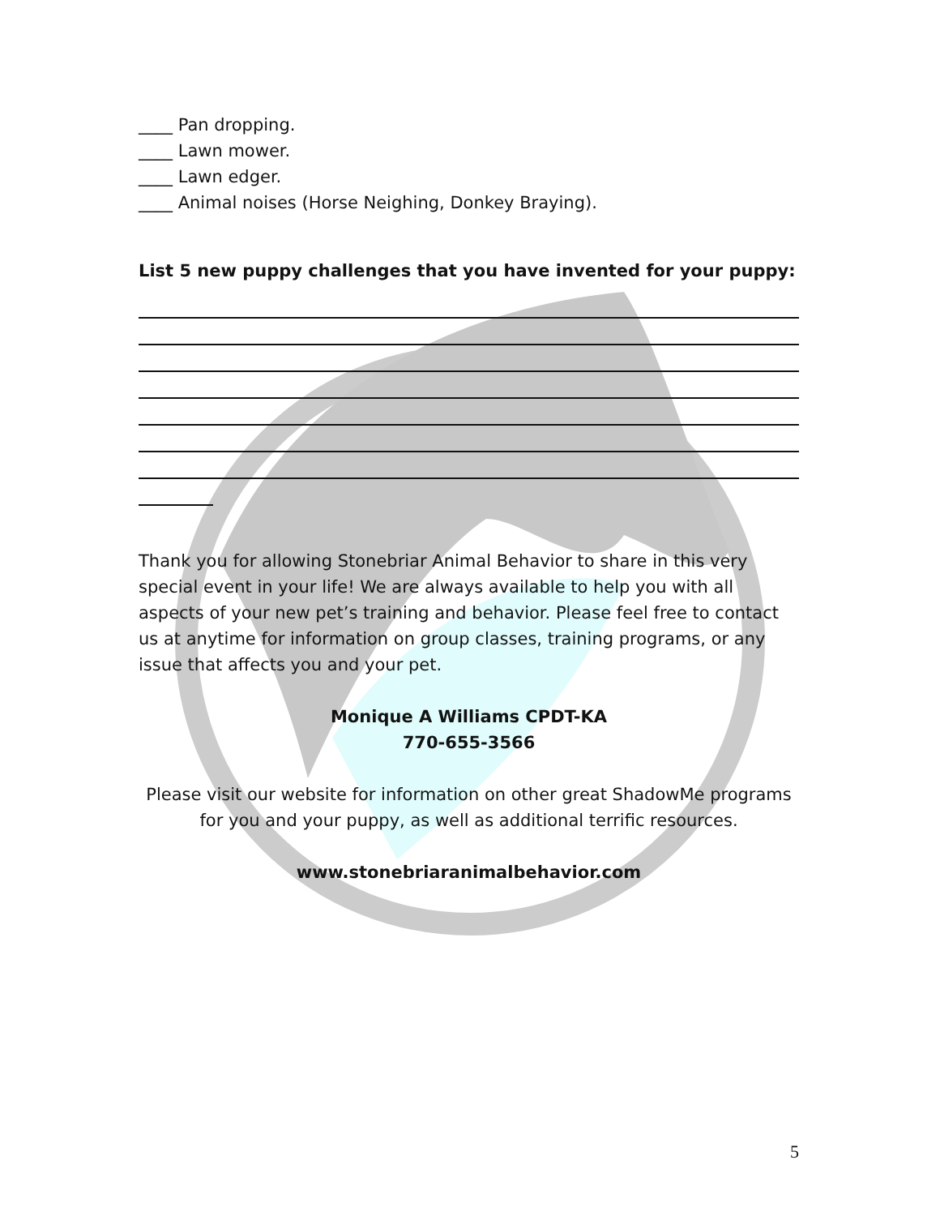____ Pan dropping.
____ Lawn mower.
____ Lawn edger.
____ Animal noises (Horse Neighing, Donkey Braying).
List 5 new puppy challenges that you have invented for your puppy:
Thank you for allowing Stonebriar Animal Behavior to share in this very special event in your life! We are always available to help you with all aspects of your new pet’s training and behavior. Please feel free to contact us at anytime for information on group classes, training programs, or any issue that affects you and your pet.
Monique A Williams CPDT-KA
770-655-3566
Please visit our website for information on other great ShadowMe programs for you and your puppy, as well as additional terrific resources.
www.stonebriaranimalbehavior.com
5